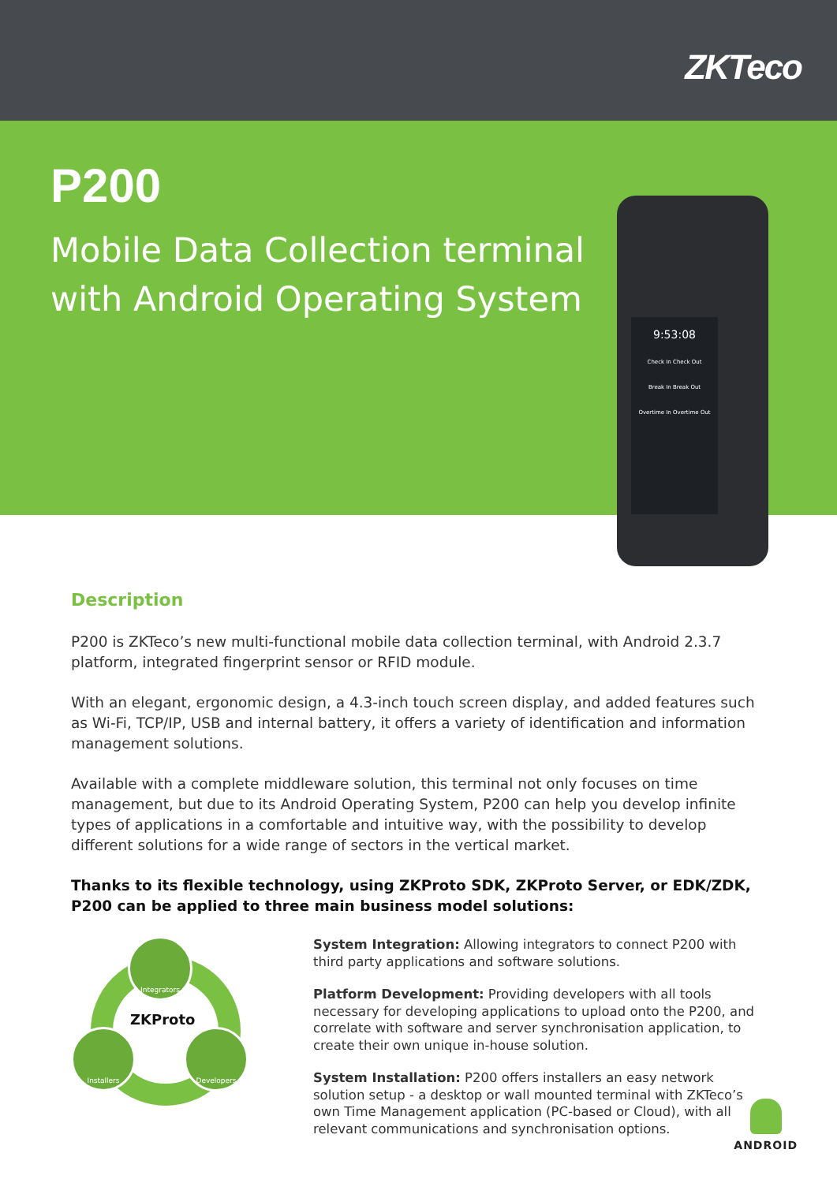ZKTeco
P200
Mobile Data Collection terminal with Android Operating System
9:53:08
Check In Check Out
Break In Break Out
Overtime In Overtime Out
Description
P200 is ZKTeco’s new multi-functional mobile data collection terminal, with Android 2.3.7 platform, integrated fingerprint sensor or RFID module.
With an elegant, ergonomic design, a 4.3-inch touch screen display, and added features such as Wi-Fi, TCP/IP, USB and internal battery, it offers a variety of identification and information management solutions.
Available with a complete middleware solution, this terminal not only focuses on time management, but due to its Android Operating System, P200 can help you develop infinite types of applications in a comfortable and intuitive way, with the possibility to develop different solutions for a wide range of sectors in the vertical market.
Thanks to its flexible technology, using ZKProto SDK, ZKProto Server, or EDK/ZDK, P200 can be applied to three main business model solutions:
Integrators
Installers Developers
ZKProto
System Integration: Allowing integrators to connect P200 with third party applications and software solutions.
Platform Development: Providing developers with all tools necessary for developing applications to upload onto the P200, and correlate with software and server synchronisation application, to create their own unique in-house solution.
System Installation: P200 offers installers an easy network solution setup - a desktop or wall mounted terminal with ZKTeco’s own Time Management application (PC-based or Cloud), with all relevant communications and synchronisation options.
ANDROID